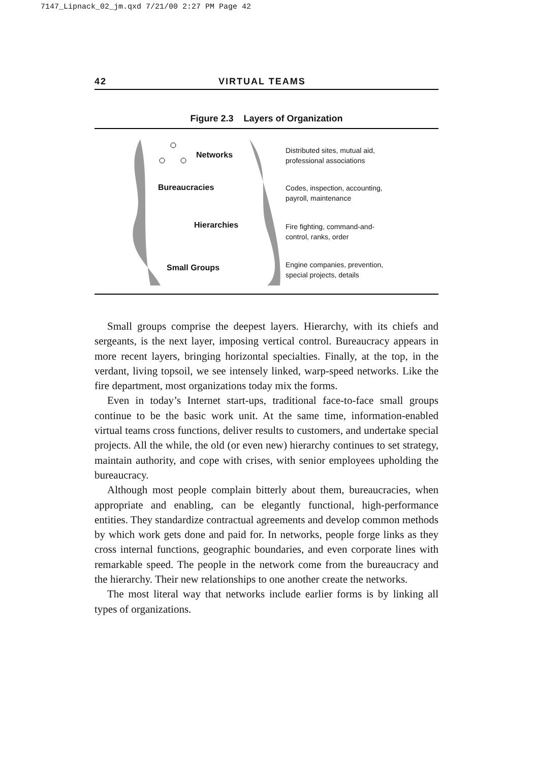7147_Lipnack_02_jm.qxd 7/21/00 2:27 PM Page 42
42 VIRTUAL TEAMS
Figure 2.3 Layers of Organization
Networks
Distributed sites, mutual aid,
professional associations
Bureaucracies
Codes, inspection, accounting,
payroll, maintenance
Hierarchies
Fire fighting, command-and-
control, ranks, order
Small Groups
Engine companies, prevention,
special projects, details
Small groups comprise the deepest layers. Hierarchy, with its chiefs and sergeants, is the next layer, imposing vertical control. Bureaucracy appears in more recent layers, bringing horizontal specialties. Finally, at the top, in the verdant, living topsoil, we see intensely linked, warp-speed networks. Like the fire department, most organizations today mix the forms.
Even in today’s Internet start-ups, traditional face-to-face small groups continue to be the basic work unit. At the same time, information-enabled virtual teams cross functions, deliver results to customers, and undertake special projects. All the while, the old (or even new) hierarchy continues to set strategy, maintain authority, and cope with crises, with senior employees upholding the bureaucracy.
Although most people complain bitterly about them, bureaucracies, when appropriate and enabling, can be elegantly functional, high-performance entities. They standardize contractual agreements and develop common methods by which work gets done and paid for. In networks, people forge links as they cross internal functions, geographic boundaries, and even corporate lines with remarkable speed. The people in the network come from the bureaucracy and the hierarchy. Their new relationships to one another create the networks.
The most literal way that networks include earlier forms is by linking all types of organizations.